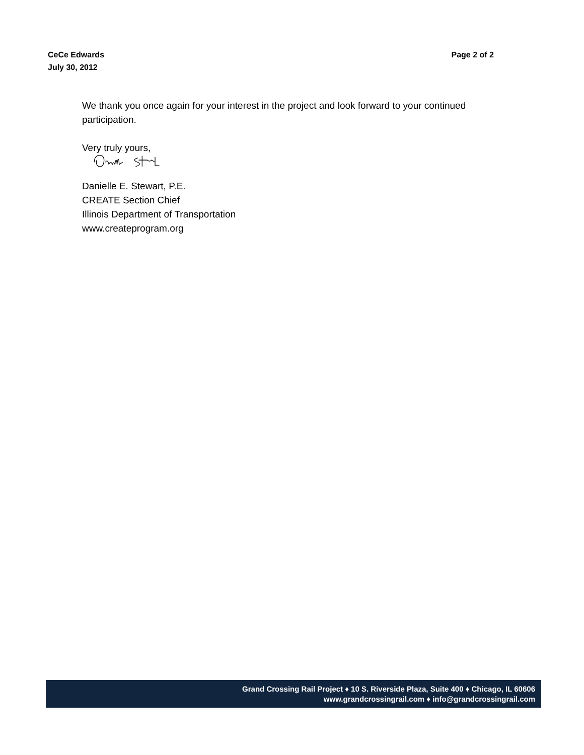CeCe Edwards
July 30, 2012
Page 2 of 2
We thank you once again for your interest in the project and look forward to your continued participation.
Very truly yours,
Danielle E. Stewart, P.E.
CREATE Section Chief
Illinois Department of Transportation
www.createprogram.org
Grand Crossing Rail Project ♦ 10 S. Riverside Plaza, Suite 400 ♦ Chicago, IL 60606
www.grandcrossingrail.com ♦ info@grandcrossingrail.com